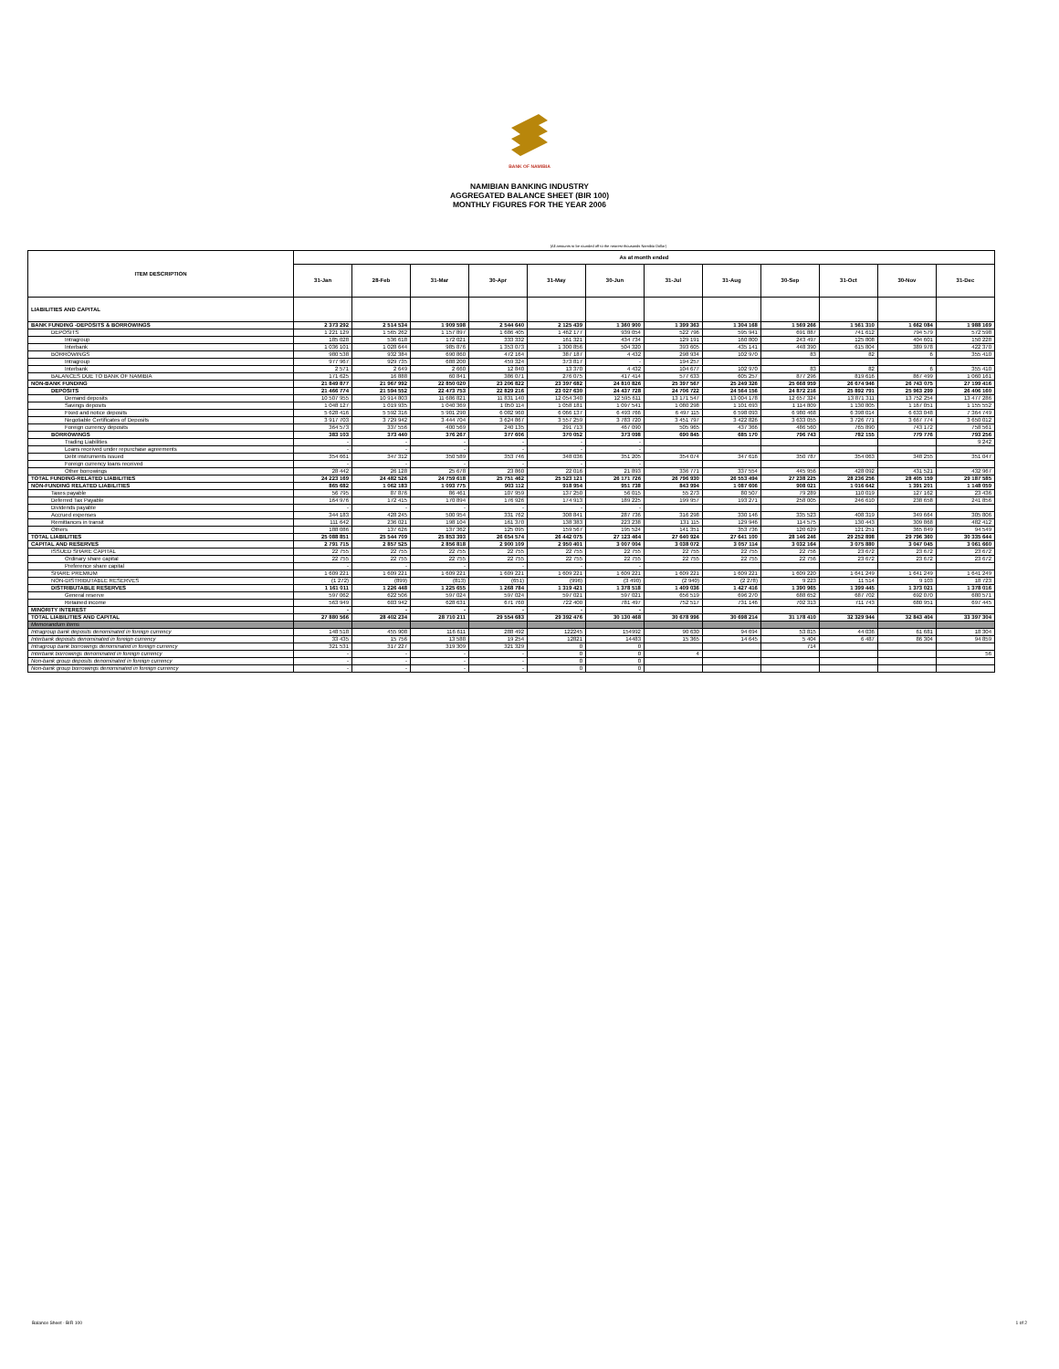BANK OF NAMIBIA
NAMIBIAN BANKING INDUSTRY
AGGREGATED BALANCE SHEET (BIR 100)
MONTHLY FIGURES FOR THE YEAR 2006
(All amounts to be rounded off to the nearest thousands Namibia Dollar)
| ITEM DESCRIPTION | As at month ended | | | | | | | | | | | |
| --- | --- | --- | --- | --- | --- | --- | --- | --- | --- | --- | --- | --- |
| | 31-Jan | 28-Feb | 31-Mar | 30-Apr | 31-May | 30-Jun | 31-Jul | 31-Aug | 30-Sep | 31-Oct | 30-Nov | 31-Dec |
| LIABILITIES AND CAPITAL | | | | | | | | | | | | |
| BANK FUNDING -DEPOSITS & BORROWINGS | 2 373 292 | 2 514 534 | 1 909 598 | 2 544 640 | 2 125 439 | 1 360 900 | 1 399 363 | 1 304 168 | 1 569 266 | 1 561 310 | 1 662 084 | 1 988 169 |
| DEPOSITS | 1 221 129 | 1 565 262 | 1 157 897 | 1 686 405 | 1 462 177 | 939 054 | 522 796 | 595 941 | 691 887 | 741 612 | 794 579 | 572 598 |
| Intragroup | 185 028 | 536 618 | 172 021 | 333 332 | 161 321 | 434 734 | 129 191 | 160 800 | 243 497 | 125 808 | 404 601 | 150 228 |
| Interbank | 1 036 101 | 1 028 644 | 985 876 | 1 353 073 | 1 300 856 | 504 320 | 393 605 | 435 141 | 448 390 | 615 804 | 389 978 | 422 370 |
| BORROWINGS | 980 538 | 932 384 | 690 860 | 472 164 | 387 187 | 4 432 | 298 934 | 102 970 | 83 | 82 | 6 | 355 410 |
| Intragroup | 977 967 | 929 735 | 688 200 | 459 324 | 373 817 | - | 194 257 | | | | | |
| Interbank | 2 571 | 2 649 | 2 660 | 12 840 | 13 370 | 4 432 | 104 677 | 102 970 | 83 | 82 | 6 | 355 410 |
| BALANCES DUE TO BANK OF NAMIBIA | 171 625 | 16 888 | 60 841 | 386 071 | 276 075 | 417 414 | 577 633 | 605 257 | 877 296 | 819 616 | 867 499 | 1 060 161 |
| NON-BANK FUNDING | 21 849 877 | 21 967 992 | 22 850 020 | 23 206 822 | 23 397 682 | 24 810 826 | 25 397 567 | 25 249 326 | 25 668 959 | 26 674 946 | 26 743 075 | 27 199 416 |
| DEPOSITS | 21 466 774 | 21 594 552 | 22 473 753 | 22 829 216 | 23 027 630 | 24 437 728 | 24 706 722 | 24 564 156 | 24 872 216 | 25 892 791 | 25 963 299 | 26 406 160 |
| Demand deposits | 10 507 955 | 10 914 803 | 11 686 821 | 11 831 140 | 12 054 340 | 12 595 611 | 13 171 547 | 13 004 178 | 12 657 324 | 13 871 311 | 13 752 254 | 13 477 286 |
| Savings deposits | 1 048 127 | 1 019 935 | 1 040 369 | 1 050 114 | 1 058 181 | 1 097 541 | 1 080 298 | 1 101 693 | 1 114 809 | 1 130 805 | 1 167 051 | 1 155 552 |
| Fixed and notice deposits | 5 628 416 | 5 592 316 | 5 901 290 | 6 082 960 | 6 066 137 | 6 493 766 | 6 497 115 | 6 598 093 | 6 980 468 | 6 398 014 | 6 633 048 | 7 364 749 |
| Negotiable Certificates of Deposits | 3 917 703 | 3 729 942 | 3 444 704 | 3 624 867 | 3 557 259 | 3 783 720 | 3 451 797 | 3 422 826 | 3 633 055 | 3 726 771 | 3 667 774 | 3 650 012 |
| Foreign currency deposits | 364 573 | 337 556 | 400 569 | 240 135 | 291 713 | 467 090 | 505 965 | 437 366 | 486 560 | 765 890 | 743 172 | 758 561 |
| BORROWINGS | 383 103 | 373 440 | 376 267 | 377 606 | 370 052 | 373 098 | 690 845 | 685 170 | 796 743 | 782 155 | 779 776 | 793 256 |
| Trading Liabilities | - | - | - | - | - | - | | | | | | 9 242 |
| Loans received under repurchase agreements | - | - | - | - | - | - | | | | | | |
| Debt instruments issued | 354 661 | 347 312 | 350 589 | 353 746 | 348 036 | 351 205 | 354 074 | 347 616 | 350 787 | 354 063 | 348 255 | 351 047 |
| Foreign currency loans received | - | - | - | - | - | - | | | | | | |
| Other borrowings | 28 442 | 26 128 | 25 678 | 23 860 | 22 016 | 21 893 | 336 771 | 337 554 | 445 956 | 428 092 | 431 521 | 432 967 |
| TOTAL FUNDING-RELATED LIABILITIES | 24 223 169 | 24 482 526 | 24 759 618 | 25 751 462 | 25 523 121 | 26 171 726 | 26 796 930 | 26 553 494 | 27 238 225 | 28 236 256 | 28 405 159 | 29 187 585 |
| NON-FUNDING RELATED LIABILITIES | 865 682 | 1 062 183 | 1 093 775 | 903 112 | 918 954 | 951 738 | 843 994 | 1 087 606 | 908 021 | 1 016 642 | 1 391 201 | 1 148 059 |
| Taxes payable | 56 795 | 87 876 | 86 461 | 107 959 | 137 250 | 56 015 | 55 273 | 80 507 | 79 289 | 110 019 | 127 162 | 23 436 |
| Deferred Tax Payable | 164 976 | 172 415 | 170 894 | 176 926 | 174 913 | 189 225 | 199 957 | 193 271 | 258 005 | 246 610 | 238 658 | 241 856 |
| Dividends payable | - | - | - | - | - | - | | | | | | |
| Accrued expenses | 344 183 | 428 245 | 500 954 | 331 762 | 308 841 | 287 736 | 316 298 | 330 146 | 335 523 | 408 319 | 349 664 | 305 806 |
| Remittances in transit | 111 642 | 236 021 | 198 104 | 161 370 | 138 383 | 223 238 | 131 115 | 129 946 | 114 575 | 130 443 | 309 868 | 482 412 |
| Others | 188 086 | 137 626 | 137 362 | 125 095 | 159 567 | 195 524 | 141 351 | 353 736 | 120 629 | 121 251 | 365 849 | 94 549 |
| TOTAL LIABILITIES | 25 088 851 | 25 544 709 | 25 853 393 | 26 654 574 | 26 442 075 | 27 123 464 | 27 640 924 | 27 641 100 | 28 146 246 | 29 252 898 | 29 796 360 | 30 335 644 |
| CAPITAL AND RESERVES | 2 791 715 | 2 857 525 | 2 856 818 | 2 900 109 | 2 950 401 | 3 007 004 | 3 038 072 | 3 057 114 | 3 032 164 | 3 075 880 | 3 047 045 | 3 061 660 |
| ISSUED SHARE CAPITAL | 22 755 | 22 755 | 22 755 | 22 755 | 22 755 | 22 755 | 22 755 | 22 755 | 22 756 | 23 672 | 23 672 | 23 672 |
| Ordinary share capital | 22 755 | 22 755 | 22 755 | 22 755 | 22 755 | 22 755 | 22 755 | 22 755 | 22 756 | 23 672 | 23 672 | 23 672 |
| Preference share capital | - | - | - | - | - | - | | | | | | |
| SHARE PREMIUM | 1 609 221 | 1 609 221 | 1 609 221 | 1 609 221 | 1 609 221 | 1 609 221 | 1 609 221 | 1 609 221 | 1 609 220 | 1 641 249 | 1 641 249 | 1 641 249 |
| NON-DISTRIBUTABLE RESERVES | (1 272) | (899) | (813) | (651) | (996) | (3 490) | (2 940) | (2 278) | 9 223 | 11 514 | 9 103 | 18 723 |
| DISTRIBUTABLE RESERVES | 1 161 011 | 1 226 448 | 1 225 655 | 1 268 784 | 1 319 421 | 1 378 518 | 1 409 036 | 1 427 416 | 1 390 965 | 1 399 445 | 1 373 021 | 1 378 016 |
| General reserve | 597 062 | 622 506 | 597 024 | 597 024 | 597 021 | 597 021 | 656 519 | 696 270 | 688 652 | 687 702 | 692 070 | 680 571 |
| Retained income | 563 949 | 603 942 | 628 631 | 671 760 | 722 400 | 781 497 | 752 517 | 731 146 | 702 313 | 711 743 | 680 951 | 697 445 |
| MINORITY INTEREST | - | - | - | - | - | - | | | | | | |
| TOTAL LIABILITIES AND CAPITAL | 27 880 566 | 28 402 234 | 28 710 211 | 29 554 683 | 29 392 476 | 30 130 468 | 30 678 996 | 30 698 214 | 31 178 410 | 32 329 944 | 32 843 404 | 33 397 304 |
| Memorandum items | | | | | | | | | | | | |
| Intragroup bank deposits denominated in foreign currency | 148 518 | 455 908 | 116 611 | 288 492 | 122245 | 154992 | 90 630 | 94 694 | 53 815 | 44 036 | 61 681 | 18 304 |
| Interbank deposits denominated in foreign currency | 33 435 | 15 756 | 13 588 | 19 254 | 12821 | 14483 | 15 365 | 14 645 | 5 404 | 6 487 | 86 304 | 94 859 |
| Intragroup bank borrowings denominated in foreign currency | 321 531 | 317 227 | 319 309 | 321 329 | 0 | 0 | | | 714 | | | |
| Interbank borrowings denominated in foreign currency | - | - | - | - | 0 | 0 | 4 | | | | | 56 |
| Non-bank group deposits denominated in foreign currency | - | - | - | - | 0 | 0 | | | | | | |
| Non-bank group borrowings denominated in foreign currency | - | - | - | - | 0 | 0 | | | | | | |
Balance Sheet - BIR 100 1 of 2